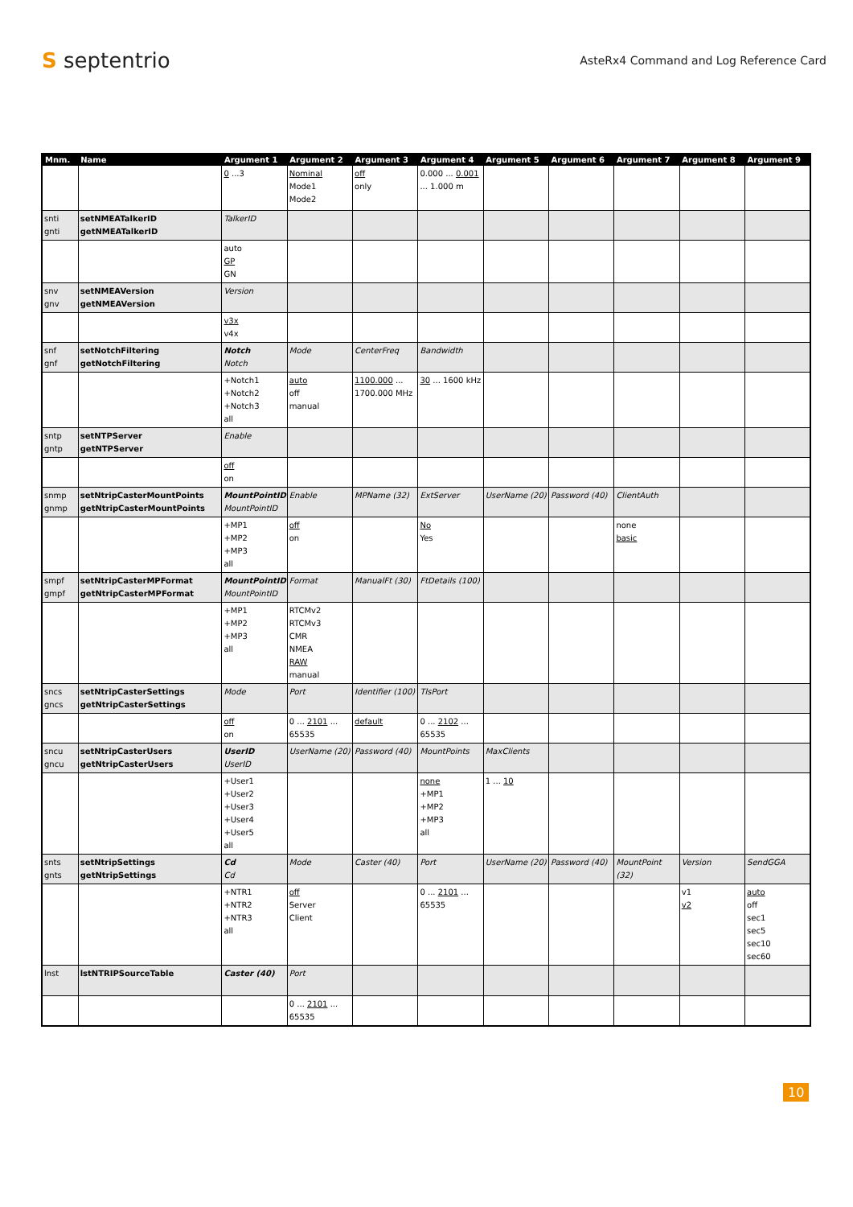S septentrio
AsteRx4 Command and Log Reference Card
| Mnm. | Name | Argument 1 | Argument 2 | Argument 3 | Argument 4 | Argument 5 | Argument 6 | Argument 7 | Argument 8 | Argument 9 |
| --- | --- | --- | --- | --- | --- | --- | --- | --- | --- | --- |
| | | 0 ...3 | Nominal Mode1 Mode2 | off only | 0.000 ... 0.001 ... 1.000 m | | | | | |
| snti gnti | setNMEATalkerID getNMEATalkerID | TalkerID | | | | | | | | |
| | | auto GP GN | | | | | | | | |
| snv gnv | setNMEAVersion getNMEAVersion | Version | | | | | | | | |
| | | v3x v4x | | | | | | | | |
| snf gnf | setNotchFiltering getNotchFiltering | Notch Notch | Mode | CenterFreq | Bandwidth | | | | | |
| | | +Notch1 +Notch2 +Notch3 all | auto off manual | 1100.000 ... 1700.000 MHz | 30 ... 1600 kHz | | | | | |
| sntp gntp | setNTPServer getNTPServer | Enable | | | | | | | | |
| | | off on | | | | | | | | |
| snmp gnmp | setNtripCasterMountPoints getNtripCasterMountPoints | MountPointID MountPointID | Enable | MPName (32) | ExtServer | UserName (20) | Password (40) | ClientAuth | | |
| | | +MP1 +MP2 +MP3 all | off on | | No Yes | | | none basic | | |
| smpf gmpf | setNtripCasterMPFormat getNtripCasterMPFormat | MountPointID MountPointID | Format | ManualFt (30) | FtDetails (100) | | | | | |
| | | +MP1 +MP2 +MP3 all | RTCMv2 RTCMv3 CMR NMEA RAW manual | | | | | | | |
| sncs gncs | setNtripCasterSettings getNtripCasterSettings | Mode | Port | Identifier (100) | TlsPort | | | | | |
| | | off on | 0 ... 2101 ... 65535 | default | 0 ... 2102 ... 65535 | | | | | |
| sncu gncu | setNtripCasterUsers getNtripCasterUsers | UserID UserID | UserName (20) | Password (40) | MountPoints | MaxClients | | | | |
| | | +User1 +User2 +User3 +User4 +User5 all | | | none +MP1 +MP2 +MP3 all | 1 ... 10 | | | | |
| snts gnts | setNtripSettings getNtripSettings | Cd Cd | Mode | Caster (40) | Port | UserName (20) | Password (40) | MountPoint (32) | Version | SendGGA |
| | | +NTR1 +NTR2 +NTR3 all | off Server Client | | 0 ... 2101 ... 65535 | | | | v1 v2 | auto off sec1 sec5 sec10 sec60 |
| lnst | lstNTRIPSourceTable | Caster (40) | Port | | | | | | | |
| | | | 0 ... 2101 ... 65535 | | | | | | | |
10